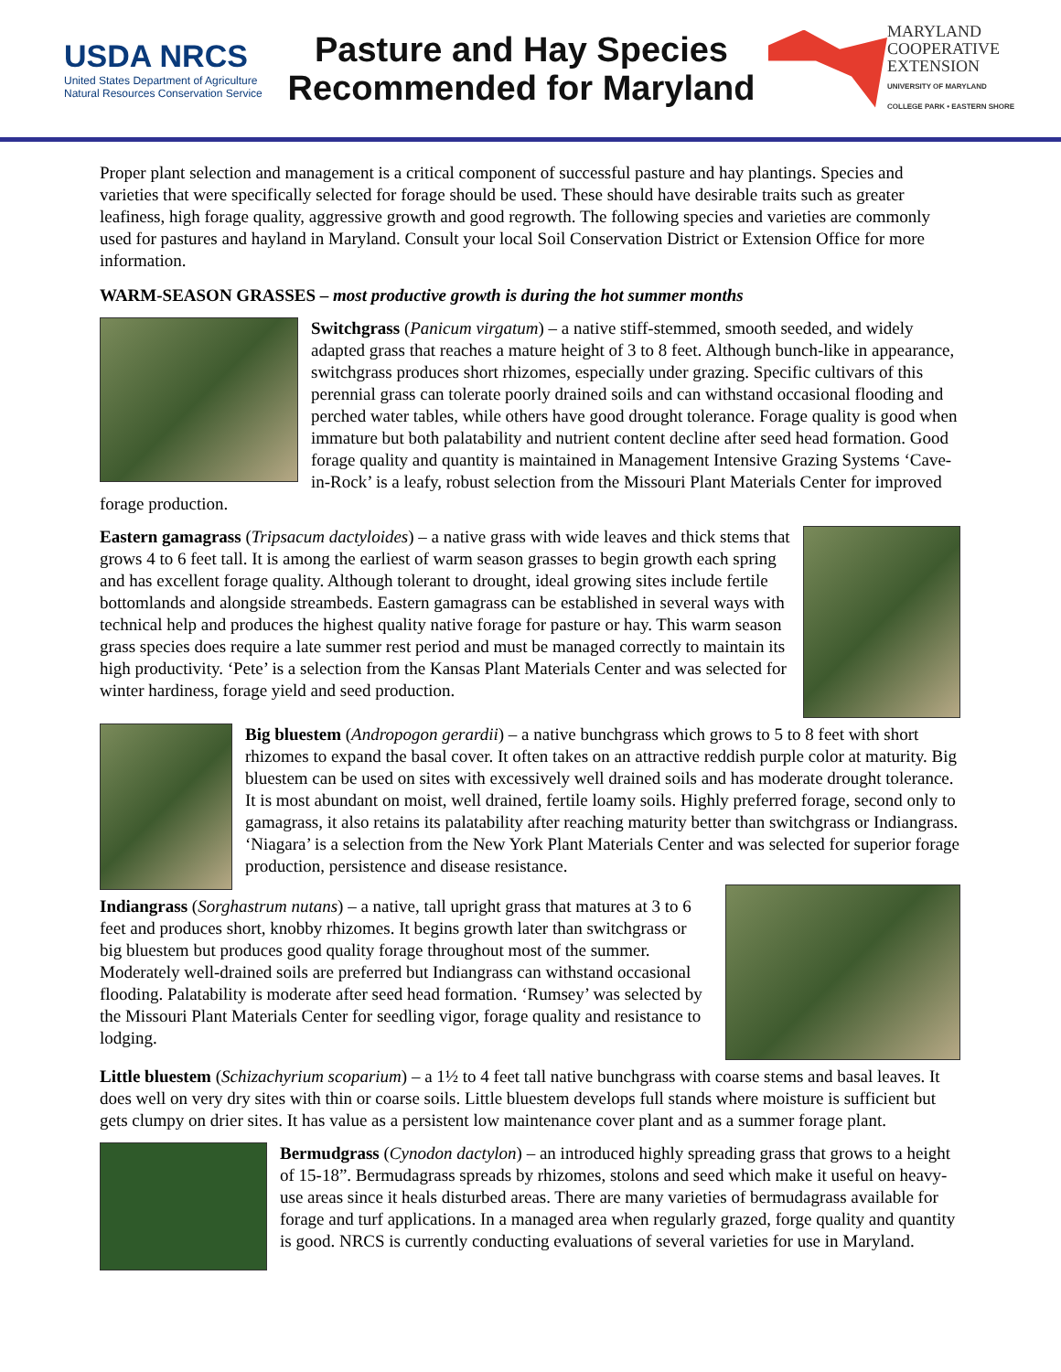USDA NRCS
United States Department of Agriculture
Natural Resources Conservation Service
Pasture and Hay Species
Recommended for Maryland
MARYLAND
COOPERATIVE
EXTENSION
UNIVERSITY OF MARYLAND
COLLEGE PARK • EASTERN SHORE
Proper plant selection and management is a critical component of successful pasture and hay plantings. Species and varieties that were specifically selected for forage should be used. These should have desirable traits such as greater leafiness, high forage quality, aggressive growth and good regrowth. The following species and varieties are commonly used for pastures and hayland in Maryland. Consult your local Soil Conservation District or Extension Office for more information.
WARM-SEASON GRASSES – most productive growth is during the hot summer months
Switchgrass (Panicum virgatum) – a native stiff-stemmed, smooth seeded, and widely adapted grass that reaches a mature height of 3 to 8 feet. Although bunch-like in appearance, switchgrass produces short rhizomes, especially under grazing. Specific cultivars of this perennial grass can tolerate poorly drained soils and can withstand occasional flooding and perched water tables, while others have good drought tolerance. Forage quality is good when immature but both palatability and nutrient content decline after seed head formation. Good forage quality and quantity is maintained in Management Intensive Grazing Systems ‘Cave-in-Rock’ is a leafy, robust selection from the Missouri Plant Materials Center for improved forage production.
Eastern gamagrass (Tripsacum dactyloides) – a native grass with wide leaves and thick stems that grows 4 to 6 feet tall. It is among the earliest of warm season grasses to begin growth each spring and has excellent forage quality. Although tolerant to drought, ideal growing sites include fertile bottomlands and alongside streambeds. Eastern gamagrass can be established in several ways with technical help and produces the highest quality native forage for pasture or hay. This warm season grass species does require a late summer rest period and must be managed correctly to maintain its high productivity. ‘Pete’ is a selection from the Kansas Plant Materials Center and was selected for winter hardiness, forage yield and seed production.
Big bluestem (Andropogon gerardii) – a native bunchgrass which grows to 5 to 8 feet with short rhizomes to expand the basal cover. It often takes on an attractive reddish purple color at maturity. Big bluestem can be used on sites with excessively well drained soils and has moderate drought tolerance. It is most abundant on moist, well drained, fertile loamy soils. Highly preferred forage, second only to gamagrass, it also retains its palatability after reaching maturity better than switchgrass or Indiangrass. ‘Niagara’ is a selection from the New York Plant Materials Center and was selected for superior forage production, persistence and disease resistance.
Indiangrass (Sorghastrum nutans) – a native, tall upright grass that matures at 3 to 6 feet and produces short, knobby rhizomes. It begins growth later than switchgrass or big bluestem but produces good quality forage throughout most of the summer. Moderately well-drained soils are preferred but Indiangrass can withstand occasional flooding. Palatability is moderate after seed head formation. ‘Rumsey’ was selected by the Missouri Plant Materials Center for seedling vigor, forage quality and resistance to lodging.
Little bluestem (Schizachyrium scoparium) – a 1½ to 4 feet tall native bunchgrass with coarse stems and basal leaves. It does well on very dry sites with thin or coarse soils. Little bluestem develops full stands where moisture is sufficient but gets clumpy on drier sites. It has value as a persistent low maintenance cover plant and as a summer forage plant.
Bermudgrass (Cynodon dactylon) – an introduced highly spreading grass that grows to a height of 15-18”. Bermudagrass spreads by rhizomes, stolons and seed which make it useful on heavy-use areas since it heals disturbed areas. There are many varieties of bermudagrass available for forage and turf applications. In a managed area when regularly grazed, forge quality and quantity is good. NRCS is currently conducting evaluations of several varieties for use in Maryland.